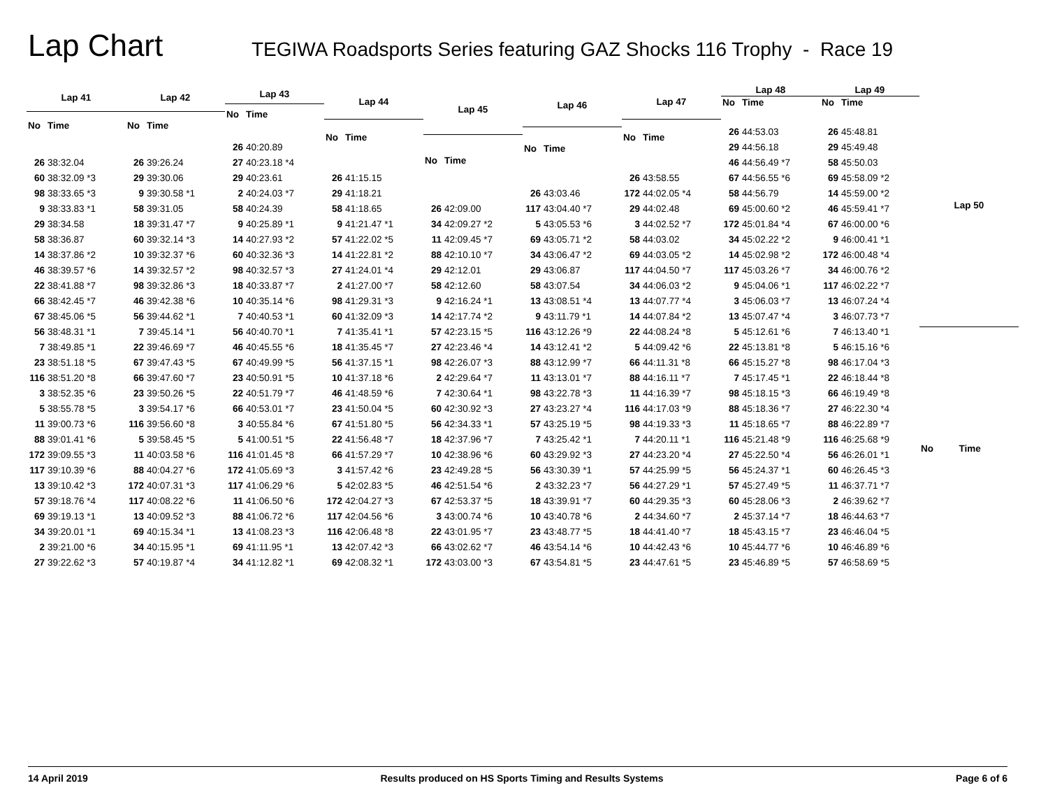Lap Chart
TEGIWA Roadsports Series featuring GAZ Shocks 116 Trophy - Race 19
| Lap 41 | |
| --- | --- |
| No | Time |
| 26 | 38:32.04 |
| 60 | 38:32.09 *3 |
| 98 | 38:33.65 *3 |
| 9 | 38:33.83 *1 |
| 29 | 38:34.58 |
| 58 | 38:36.87 |
| 14 | 38:37.86 *2 |
| 46 | 38:39.57 *6 |
| 22 | 38:41.88 *7 |
| 66 | 38:42.45 *7 |
| 67 | 38:45.06 *5 |
| 56 | 38:48.31 *1 |
| 7 | 38:49.85 *1 |
| 23 | 38:51.18 *5 |
| 116 | 38:51.20 *8 |
| 3 | 38:52.35 *6 |
| 5 | 38:55.78 *5 |
| 11 | 39:00.73 *6 |
| 88 | 39:01.41 *6 |
| 172 | 39:09.55 *3 |
| 117 | 39:10.39 *6 |
| 13 | 39:10.42 *3 |
| 57 | 39:18.76 *4 |
| 69 | 39:19.13 *1 |
| 34 | 39:20.01 *1 |
| 2 | 39:21.00 *6 |
| 27 | 39:22.62 *3 |
| Lap 42 | |
| --- | --- |
| No | Time |
| 26 | 39:26.24 |
| 29 | 39:30.06 |
| 9 | 39:30.58 *1 |
| 58 | 39:31.05 |
| 18 | 39:31.47 *7 |
| 60 | 39:32.14 *3 |
| 10 | 39:32.37 *6 |
| 14 | 39:32.57 *2 |
| 98 | 39:32.86 *3 |
| 46 | 39:42.38 *6 |
| 56 | 39:44.62 *1 |
| 7 | 39:45.14 *1 |
| 22 | 39:46.69 *7 |
| 67 | 39:47.43 *5 |
| 66 | 39:47.60 *7 |
| 23 | 39:50.26 *5 |
| 3 | 39:54.17 *6 |
| 116 | 39:56.60 *8 |
| 5 | 39:58.45 *5 |
| 11 | 40:03.58 *6 |
| 88 | 40:04.27 *6 |
| 172 | 40:07.31 *3 |
| 117 | 40:08.22 *6 |
| 13 | 40:09.52 *3 |
| 69 | 40:15.34 *1 |
| 34 | 40:15.95 *1 |
| 57 | 40:19.87 *4 |
| Lap 43 | |
| --- | --- |
| No | Time |
| 26 | 40:20.89 |
| 27 | 40:23.18 *4 |
| 29 | 40:23.61 |
| 2 | 40:24.03 *7 |
| 58 | 40:24.39 |
| 9 | 40:25.89 *1 |
| 14 | 40:27.93 *2 |
| 60 | 40:32.36 *3 |
| 98 | 40:32.57 *3 |
| 18 | 40:33.87 *7 |
| 10 | 40:35.14 *6 |
| 7 | 40:40.53 *1 |
| 56 | 40:40.70 *1 |
| 46 | 40:45.55 *6 |
| 67 | 40:49.99 *5 |
| 23 | 40:50.91 *5 |
| 22 | 40:51.79 *7 |
| 66 | 40:53.01 *7 |
| 3 | 40:55.84 *6 |
| 5 | 41:00.51 *5 |
| 116 | 41:01.45 *8 |
| 172 | 41:05.69 *3 |
| 117 | 41:06.29 *6 |
| 11 | 41:06.50 *6 |
| 88 | 41:06.72 *6 |
| 13 | 41:08.23 *3 |
| 69 | 41:11.95 *1 |
| 34 | 41:12.82 *1 |
| Lap 44 | |
| --- | --- |
| No | Time |
| 26 | 41:15.15 |
| 29 | 41:18.21 |
| 58 | 41:18.65 |
| 9 | 41:21.47 *1 |
| 57 | 41:22.02 *5 |
| 14 | 41:22.81 *2 |
| 27 | 41:24.01 *4 |
| 2 | 41:27.00 *7 |
| 98 | 41:29.31 *3 |
| 60 | 41:32.09 *3 |
| 7 | 41:35.41 *1 |
| 18 | 41:35.45 *7 |
| 56 | 41:37.15 *1 |
| 10 | 41:37.18 *6 |
| 46 | 41:48.59 *6 |
| 23 | 41:50.04 *5 |
| 67 | 41:51.80 *5 |
| 22 | 41:56.48 *7 |
| 66 | 41:57.29 *7 |
| 3 | 41:57.42 *6 |
| 5 | 42:02.83 *5 |
| 172 | 42:04.27 *3 |
| 117 | 42:04.56 *6 |
| 116 | 42:06.48 *8 |
| 13 | 42:07.42 *3 |
| 69 | 42:08.32 *1 |
| Lap 45 | |
| --- | --- |
| No | Time |
| 26 | 42:09.00 |
| 34 | 42:09.27 *2 |
| 11 | 42:09.45 *7 |
| 88 | 42:10.10 *7 |
| 29 | 42:12.01 |
| 58 | 42:12.60 |
| 9 | 42:16.24 *1 |
| 14 | 42:17.74 *2 |
| 57 | 42:23.15 *5 |
| 27 | 42:23.46 *4 |
| 98 | 42:26.07 *3 |
| 2 | 42:29.64 *7 |
| 7 | 42:30.64 *1 |
| 60 | 42:30.92 *3 |
| 56 | 42:34.33 *1 |
| 18 | 42:37.96 *7 |
| 10 | 42:38.96 *6 |
| 23 | 42:49.28 *5 |
| 46 | 42:51.54 *6 |
| 67 | 42:53.37 *5 |
| 3 | 43:00.74 *6 |
| 22 | 43:01.95 *7 |
| 66 | 43:02.62 *7 |
| 172 | 43:03.00 *3 |
| Lap 46 | |
| --- | --- |
| No | Time |
| 26 | 43:03.46 |
| 117 | 43:04.40 *7 |
| 5 | 43:05.53 *6 |
| 69 | 43:05.71 *2 |
| 34 | 43:06.47 *2 |
| 29 | 43:06.87 |
| 58 | 43:07.54 |
| 13 | 43:08.51 *4 |
| 9 | 43:11.79 *1 |
| 116 | 43:12.26 *9 |
| 14 | 43:12.41 *2 |
| 88 | 43:12.99 *7 |
| 11 | 43:13.01 *7 |
| 98 | 43:22.78 *3 |
| 27 | 43:23.27 *4 |
| 57 | 43:25.19 *5 |
| 7 | 43:25.42 *1 |
| 60 | 43:29.92 *3 |
| 56 | 43:30.39 *1 |
| 2 | 43:32.23 *7 |
| 18 | 43:39.91 *7 |
| 10 | 43:40.78 *6 |
| 23 | 43:48.77 *5 |
| 46 | 43:54.14 *6 |
| 67 | 43:54.81 *5 |
| Lap 47 | |
| --- | --- |
| No | Time |
| 26 | 43:58.55 |
| 172 | 44:02.05 *4 |
| 29 | 44:02.48 |
| 3 | 44:02.52 *7 |
| 58 | 44:03.02 |
| 69 | 44:03.05 *2 |
| 117 | 44:04.50 *7 |
| 34 | 44:06.03 *2 |
| 13 | 44:07.77 *4 |
| 14 | 44:07.84 *2 |
| 22 | 44:08.24 *8 |
| 5 | 44:09.42 *6 |
| 66 | 44:11.31 *8 |
| 88 | 44:16.11 *7 |
| 11 | 44:16.39 *7 |
| 116 | 44:17.03 *9 |
| 98 | 44:19.33 *3 |
| 7 | 44:20.11 *1 |
| 27 | 44:23.20 *4 |
| 57 | 44:25.99 *5 |
| 56 | 44:27.29 *1 |
| 60 | 44:29.35 *3 |
| 2 | 44:34.60 *7 |
| 18 | 44:41.40 *7 |
| 10 | 44:42.43 *6 |
| 23 | 44:47.61 *5 |
| Lap 48 | |
| --- | --- |
| No | Time |
| 26 | 44:53.03 |
| 29 | 44:56.18 |
| 46 | 44:56.49 *7 |
| 67 | 44:56.55 *6 |
| 58 | 44:56.79 |
| 69 | 45:00.60 *2 |
| 172 | 45:01.84 *4 |
| 34 | 45:02.22 *2 |
| 14 | 45:02.98 *2 |
| 117 | 45:03.26 *7 |
| 9 | 45:04.06 *1 |
| 3 | 45:06.03 *7 |
| 13 | 45:07.47 *4 |
| 5 | 45:12.61 *6 |
| 22 | 45:13.81 *8 |
| 66 | 45:15.27 *8 |
| 7 | 45:17.45 *1 |
| 98 | 45:18.15 *3 |
| 88 | 45:18.36 *7 |
| 11 | 45:18.65 *7 |
| 116 | 45:21.48 *9 |
| 27 | 45:22.50 *4 |
| 56 | 45:24.37 *1 |
| 57 | 45:27.49 *5 |
| 60 | 45:28.06 *3 |
| 2 | 45:37.14 *7 |
| 18 | 45:43.15 *7 |
| 10 | 45:44.77 *6 |
| 23 | 45:46.89 *5 |
| Lap 49 | |
| --- | --- |
| No | Time |
| 26 | 45:48.81 |
| 29 | 45:49.48 |
| 58 | 45:50.03 |
| 69 | 45:58.09 *2 |
| 14 | 45:59.00 *2 |
| 46 | 45:59.41 *7 |
| 67 | 46:00.00 *6 |
| 9 | 46:00.41 *1 |
| 172 | 46:00.48 *4 |
| 34 | 46:00.76 *2 |
| 117 | 46:02.22 *7 |
| 13 | 46:07.24 *4 |
| 3 | 46:07.73 *7 |
| 7 | 46:13.40 *1 |
| 5 | 46:15.16 *6 |
| 98 | 46:17.04 *3 |
| 22 | 46:18.44 *8 |
| 66 | 46:19.49 *8 |
| 27 | 46:22.30 *4 |
| 88 | 46:22.89 *7 |
| 116 | 46:25.68 *9 |
| 56 | 46:26.01 *1 |
| 60 | 46:26.45 *3 |
| 11 | 46:37.71 *7 |
| 2 | 46:39.62 *7 |
| 18 | 46:44.63 *7 |
| 23 | 46:46.04 *5 |
| 10 | 46:46.89 *6 |
| 57 | 46:58.69 *5 |
| Lap 50 | |
| --- | --- |
| No | Time |
14 April 2019 Results produced on HS Sports Timing and Results Systems Page 6 of 6